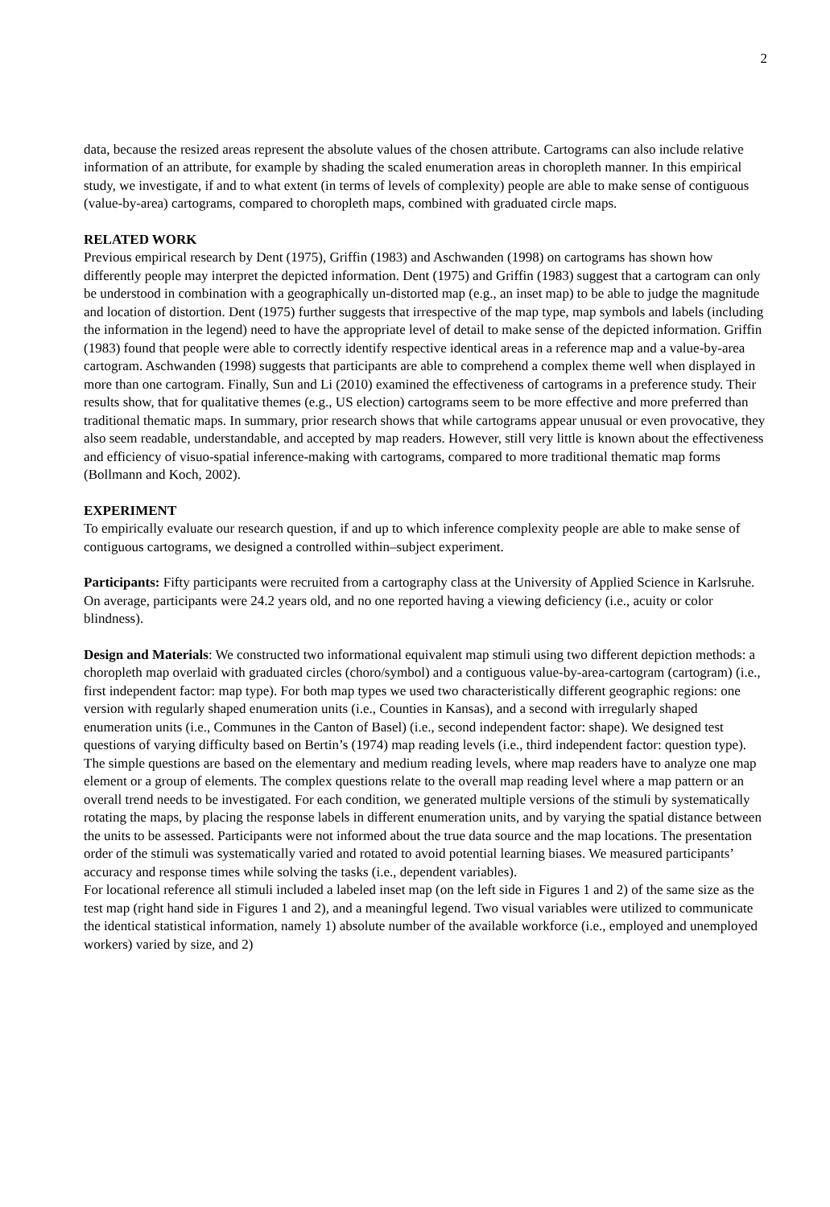2
data, because the resized areas represent the absolute values of the chosen attribute. Cartograms can also include relative information of an attribute, for example by shading the scaled enumeration areas in choropleth manner. In this empirical study, we investigate, if and to what extent (in terms of levels of complexity) people are able to make sense of contiguous (value-by-area) cartograms, compared to choropleth maps, combined with graduated circle maps.
RELATED WORK
Previous empirical research by Dent (1975), Griffin (1983) and Aschwanden (1998) on cartograms has shown how differently people may interpret the depicted information. Dent (1975) and Griffin (1983) suggest that a cartogram can only be understood in combination with a geographically un-distorted map (e.g., an inset map) to be able to judge the magnitude and location of distortion. Dent (1975) further suggests that irrespective of the map type, map symbols and labels (including the information in the legend) need to have the appropriate level of detail to make sense of the depicted information. Griffin (1983) found that people were able to correctly identify respective identical areas in a reference map and a value-by-area cartogram. Aschwanden (1998) suggests that participants are able to comprehend a complex theme well when displayed in more than one cartogram. Finally, Sun and Li (2010) examined the effectiveness of cartograms in a preference study. Their results show, that for qualitative themes (e.g., US election) cartograms seem to be more effective and more preferred than traditional thematic maps. In summary, prior research shows that while cartograms appear unusual or even provocative, they also seem readable, understandable, and accepted by map readers. However, still very little is known about the effectiveness and efficiency of visuo-spatial inference-making with cartograms, compared to more traditional thematic map forms (Bollmann and Koch, 2002).
EXPERIMENT
To empirically evaluate our research question, if and up to which inference complexity people are able to make sense of contiguous cartograms, we designed a controlled within–subject experiment.
Participants: Fifty participants were recruited from a cartography class at the University of Applied Science in Karlsruhe. On average, participants were 24.2 years old, and no one reported having a viewing deficiency (i.e., acuity or color blindness).
Design and Materials: We constructed two informational equivalent map stimuli using two different depiction methods: a choropleth map overlaid with graduated circles (choro/symbol) and a contiguous value-by-area-cartogram (cartogram) (i.e., first independent factor: map type). For both map types we used two characteristically different geographic regions: one version with regularly shaped enumeration units (i.e., Counties in Kansas), and a second with irregularly shaped enumeration units (i.e., Communes in the Canton of Basel) (i.e., second independent factor: shape). We designed test questions of varying difficulty based on Bertin’s (1974) map reading levels (i.e., third independent factor: question type). The simple questions are based on the elementary and medium reading levels, where map readers have to analyze one map element or a group of elements. The complex questions relate to the overall map reading level where a map pattern or an overall trend needs to be investigated. For each condition, we generated multiple versions of the stimuli by systematically rotating the maps, by placing the response labels in different enumeration units, and by varying the spatial distance between the units to be assessed. Participants were not informed about the true data source and the map locations. The presentation order of the stimuli was systematically varied and rotated to avoid potential learning biases. We measured participants’ accuracy and response times while solving the tasks (i.e., dependent variables).
For locational reference all stimuli included a labeled inset map (on the left side in Figures 1 and 2) of the same size as the test map (right hand side in Figures 1 and 2), and a meaningful legend. Two visual variables were utilized to communicate the identical statistical information, namely 1) absolute number of the available workforce (i.e., employed and unemployed workers) varied by size, and 2)